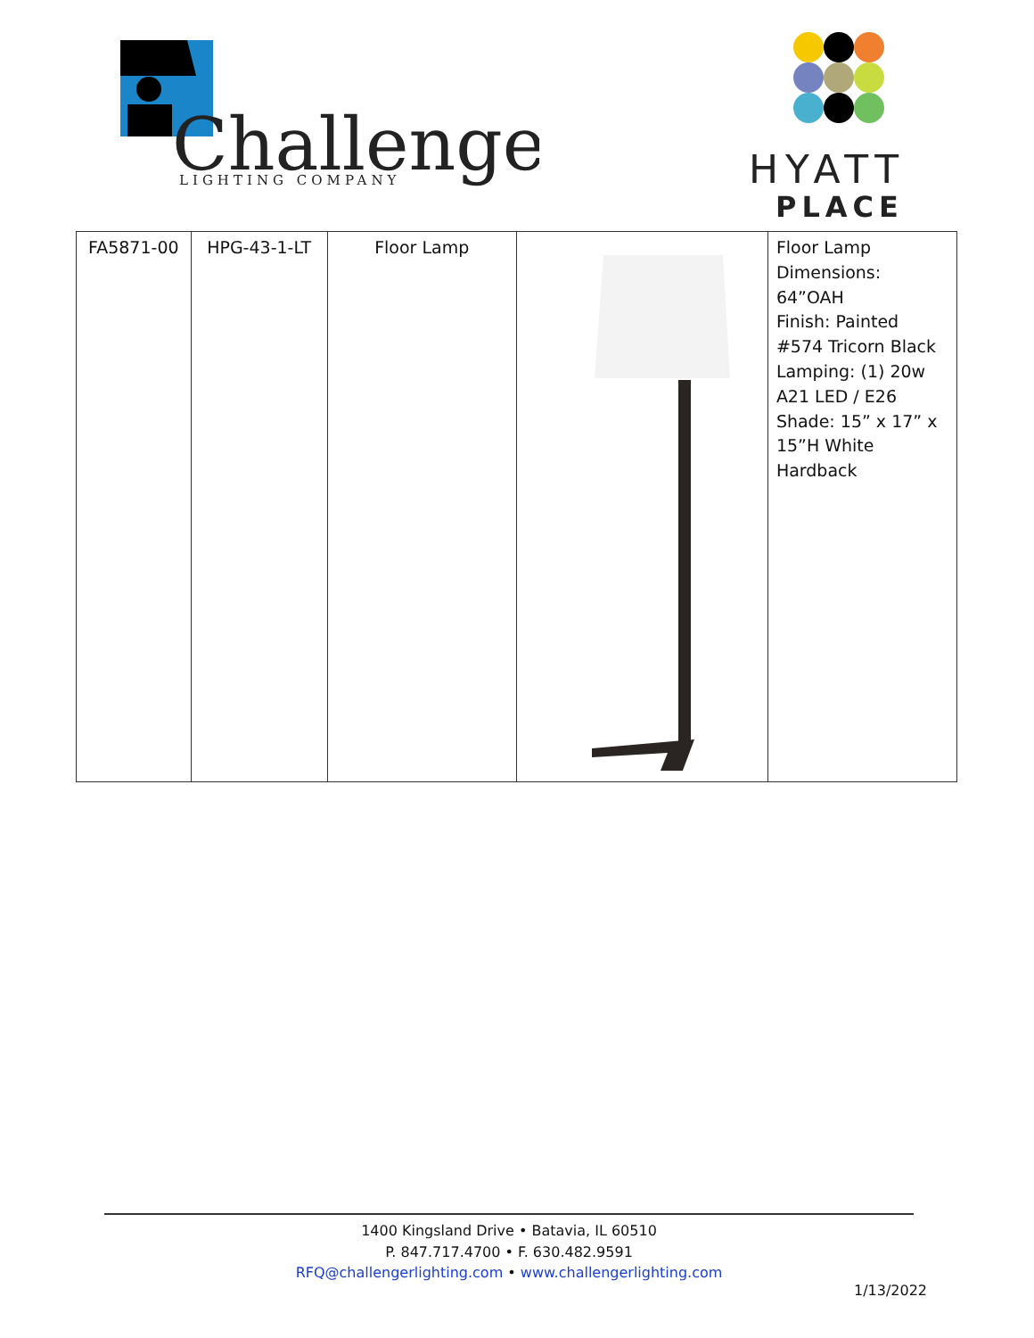Challenger
LIGHTING COMPANY
HYATT
PLACE
| FA5871-00 | HPG-43-1-LT | Floor Lamp | | Floor Lamp Dimensions: 64”OAH Finish: Painted #574 Tricorn Black Lamping: (1) 20w A21 LED / E26 Shade: 15” x 17” x 15”H White Hardback |
1400 Kingsland Drive • Batavia, IL 60510
P. 847.717.4700 • F. 630.482.9591
RFQ@challengerlighting.com • www.challengerlighting.com
1/13/2022